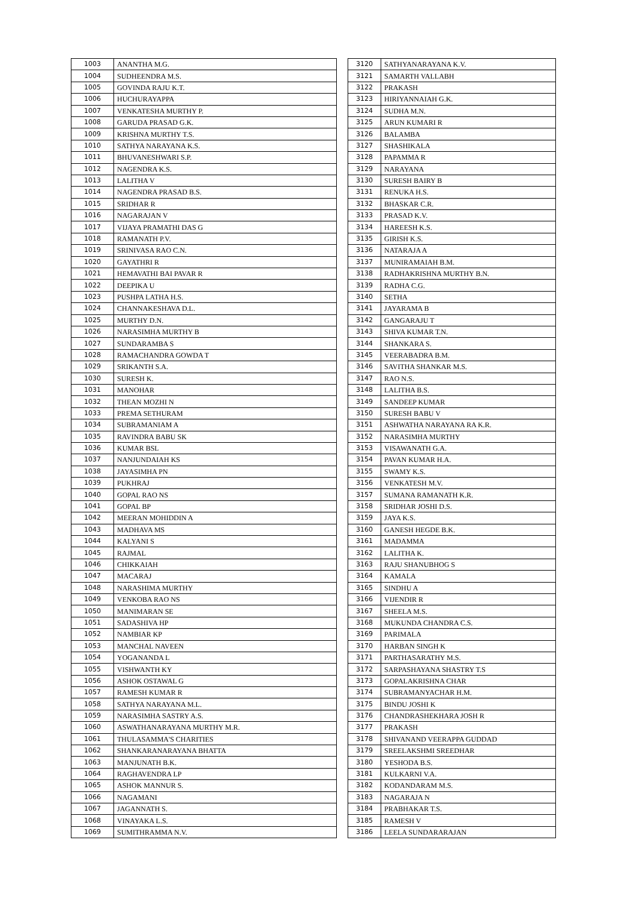| 1003 | ANANTHA M.G. |
| 1004 | SUDHEENDRA M.S. |
| 1005 | GOVINDA RAJU K.T. |
| 1006 | HUCHURAYAPPA |
| 1007 | VENKATESHA MURTHY P. |
| 1008 | GARUDA PRASAD G.K. |
| 1009 | KRISHNA MURTHY T.S. |
| 1010 | SATHYA NARAYANA K.S. |
| 1011 | BHUVANESHWARI S.P. |
| 1012 | NAGENDRA K.S. |
| 1013 | LALITHA V |
| 1014 | NAGENDRA PRASAD B.S. |
| 1015 | SRIDHAR R |
| 1016 | NAGARAJAN V |
| 1017 | VIJAYA PRAMATHI DAS G |
| 1018 | RAMANATH P.V. |
| 1019 | SRINIVASA RAO C.N. |
| 1020 | GAYATHRI R |
| 1021 | HEMAVATHI BAI PAVAR R |
| 1022 | DEEPIKA U |
| 1023 | PUSHPA LATHA H.S. |
| 1024 | CHANNAKESHAVA D.L. |
| 1025 | MURTHY D.N. |
| 1026 | NARASIMHA MURTHY B |
| 1027 | SUNDARAMBA S |
| 1028 | RAMACHANDRA GOWDA T |
| 1029 | SRIKANTH S.A. |
| 1030 | SURESH K. |
| 1031 | MANOHAR |
| 1032 | THEAN MOZHI N |
| 1033 | PREMA SETHURAM |
| 1034 | SUBRAMANIAM A |
| 1035 | RAVINDRA BABU SK |
| 1036 | KUMAR BSL |
| 1037 | NANJUNDAIAH KS |
| 1038 | JAYASIMHA PN |
| 1039 | PUKHRAJ |
| 1040 | GOPAL RAO NS |
| 1041 | GOPAL BP |
| 1042 | MEERAN MOHIDDIN A |
| 1043 | MADHAVA MS |
| 1044 | KALYANI S |
| 1045 | RAJMAL |
| 1046 | CHIKKAIAH |
| 1047 | MACARAJ |
| 1048 | NARASHIMA MURTHY |
| 1049 | VENKOBA RAO NS |
| 1050 | MANIMARAN SE |
| 1051 | SADASHIVA HP |
| 1052 | NAMBIAR KP |
| 1053 | MANCHAL NAVEEN |
| 1054 | YOGANANDA L |
| 1055 | VISHWANTH KY |
| 1056 | ASHOK OSTAWAL G |
| 1057 | RAMESH KUMAR R |
| 1058 | SATHYA NARAYANA M.L. |
| 1059 | NARASIMHA SASTRY A.S. |
| 1060 | ASWATHANARAYANA MURTHY M.R. |
| 1061 | THULASAMMA'S CHARITIES |
| 1062 | SHANKARANARAYANA BHATTA |
| 1063 | MANJUNATH B.K. |
| 1064 | RAGHAVENDRA LP |
| 1065 | ASHOK MANNUR S. |
| 1066 | NAGAMANI |
| 1067 | JAGANNATH S. |
| 1068 | VINAYAKA L.S. |
| 1069 | SUMITHRAMMA N.V. |
| 3120 | SATHYANARAYANA K.V. |
| 3121 | SAMARTH VALLABH |
| 3122 | PRAKASH |
| 3123 | HIRIYANNAIAH G.K. |
| 3124 | SUDHA M.N. |
| 3125 | ARUN KUMARI R |
| 3126 | BALAMBA |
| 3127 | SHASHIKALA |
| 3128 | PAPAMMA R |
| 3129 | NARAYANA |
| 3130 | SURESH BAIRY B |
| 3131 | RENUKA H.S. |
| 3132 | BHASKAR C.R. |
| 3133 | PRASAD K.V. |
| 3134 | HAREESH K.S. |
| 3135 | GIRISH K.S. |
| 3136 | NATARAJA A |
| 3137 | MUNIRAMAIAH B.M. |
| 3138 | RADHAKRISHNA MURTHY B.N. |
| 3139 | RADHA C.G. |
| 3140 | SETHA |
| 3141 | JAYARAMA B |
| 3142 | GANGARAJU T |
| 3143 | SHIVA KUMAR T.N. |
| 3144 | SHANKARA S. |
| 3145 | VEERABADRA B.M. |
| 3146 | SAVITHA SHANKAR M.S. |
| 3147 | RAO N.S. |
| 3148 | LALITHA B.S. |
| 3149 | SANDEEP KUMAR |
| 3150 | SURESH BABU V |
| 3151 | ASHWATHA NARAYANA RA K.R. |
| 3152 | NARASIMHA MURTHY |
| 3153 | VISAWANATH G.A. |
| 3154 | PAVAN KUMAR H.A. |
| 3155 | SWAMY K.S. |
| 3156 | VENKATESH M.V. |
| 3157 | SUMANA RAMANATH K.R. |
| 3158 | SRIDHAR JOSHI D.S. |
| 3159 | JAYA K.S. |
| 3160 | GANESH HEGDE B.K. |
| 3161 | MADAMMA |
| 3162 | LALITHA K. |
| 3163 | RAJU SHANUBHOG S |
| 3164 | KAMALA |
| 3165 | SINDHU A |
| 3166 | VIJENDIR R |
| 3167 | SHEELA M.S. |
| 3168 | MUKUNDA CHANDRA C.S. |
| 3169 | PARIMALA |
| 3170 | HARBAN SINGH K |
| 3171 | PARTHASARATHY M.S. |
| 3172 | SARPASHAYANA SHASTRY T.S |
| 3173 | GOPALAKRISHNA CHAR |
| 3174 | SUBRAMANYACHAR H.M. |
| 3175 | BINDU JOSHI K |
| 3176 | CHANDRASHEKHARA JOSH R |
| 3177 | PRAKASH |
| 3178 | SHIVANAND VEERAPPA GUDDAD |
| 3179 | SREELAKSHMI SREEDHAR |
| 3180 | YESHODA B.S. |
| 3181 | KULKARNI V.A. |
| 3182 | KODANDARAM M.S. |
| 3183 | NAGARAJA N |
| 3184 | PRABHAKAR T.S. |
| 3185 | RAMESH V |
| 3186 | LEELA SUNDARARAJAN |